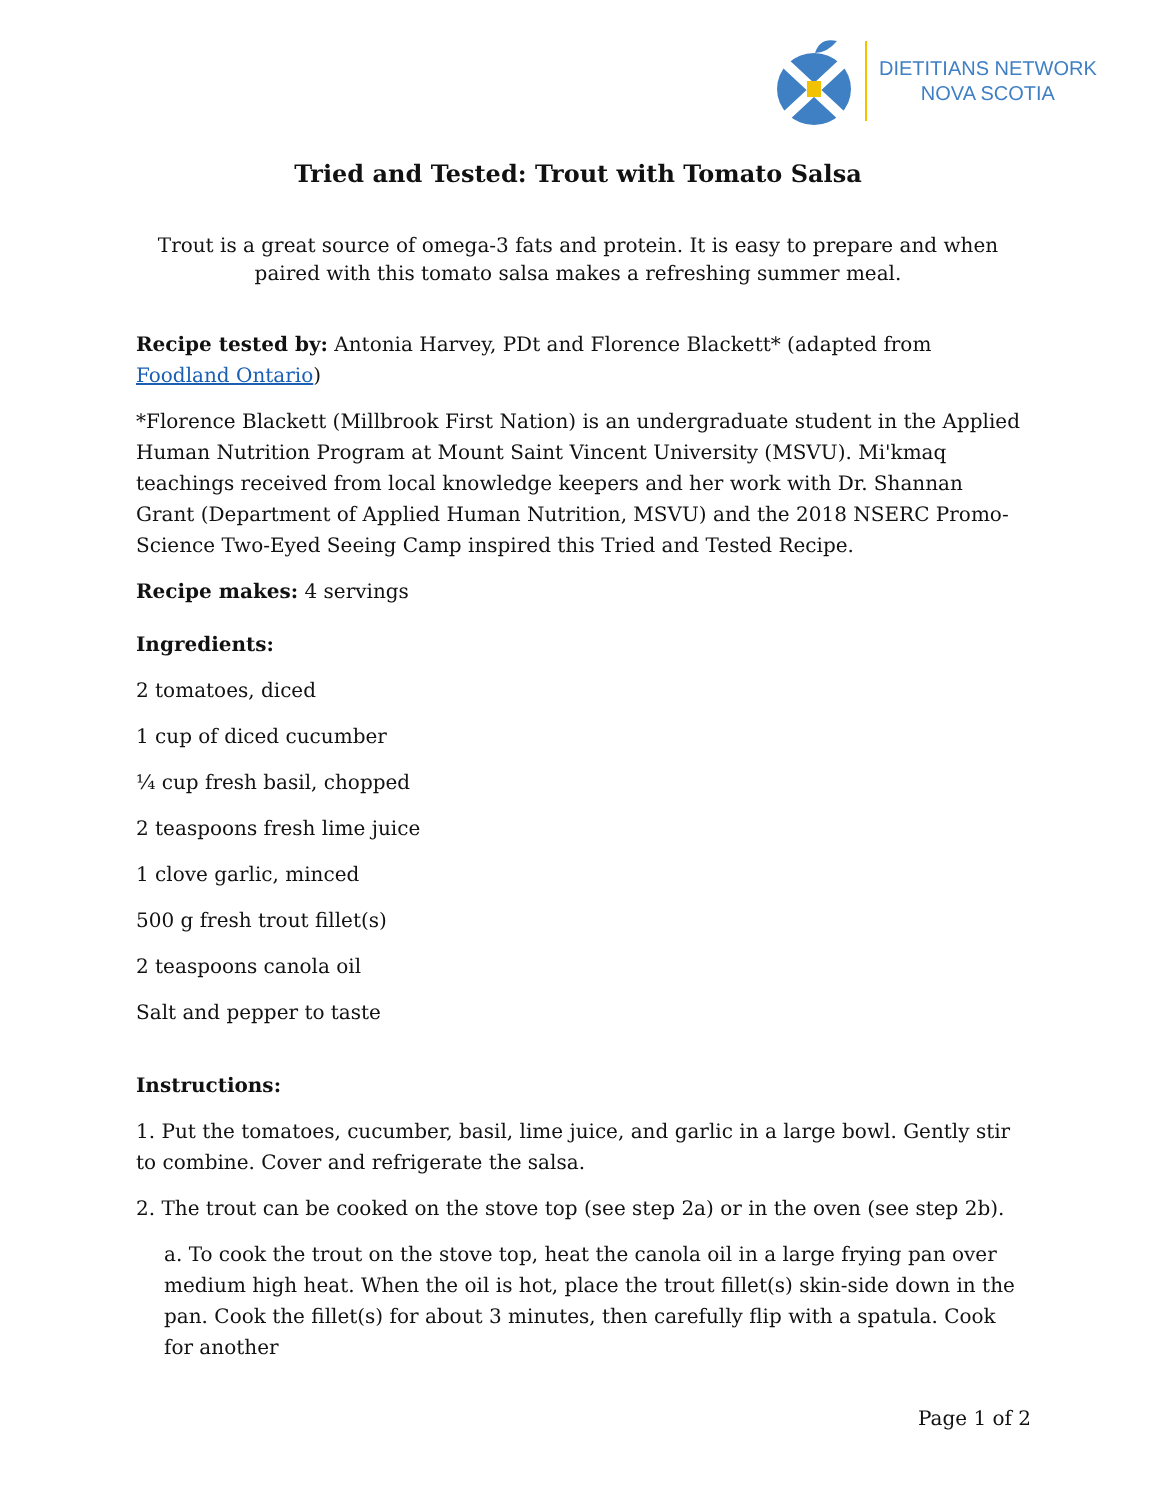DIETITIANS NETWORK
NOVA SCOTIA
Tried and Tested: Trout with Tomato Salsa
Trout is a great source of omega-3 fats and protein. It is easy to prepare and when paired with this tomato salsa makes a refreshing summer meal.
Recipe tested by: Antonia Harvey, PDt and Florence Blackett* (adapted from Foodland Ontario)
*Florence Blackett (Millbrook First Nation) is an undergraduate student in the Applied Human Nutrition Program at Mount Saint Vincent University (MSVU). Mi'kmaq teachings received from local knowledge keepers and her work with Dr. Shannan Grant (Department of Applied Human Nutrition, MSVU) and the 2018 NSERC Promo-Science Two-Eyed Seeing Camp inspired this Tried and Tested Recipe.
Recipe makes: 4 servings
Ingredients:
2 tomatoes, diced
1 cup of diced cucumber
¼ cup fresh basil, chopped
2 teaspoons fresh lime juice
1 clove garlic, minced
500 g fresh trout fillet(s)
2 teaspoons canola oil
Salt and pepper to taste
Instructions:
1. Put the tomatoes, cucumber, basil, lime juice, and garlic in a large bowl. Gently stir to combine. Cover and refrigerate the salsa.
2. The trout can be cooked on the stove top (see step 2a) or in the oven (see step 2b).
a. To cook the trout on the stove top, heat the canola oil in a large frying pan over medium high heat. When the oil is hot, place the trout fillet(s) skin-side down in the pan. Cook the fillet(s) for about 3 minutes, then carefully flip with a spatula. Cook for another
Page 1 of 2